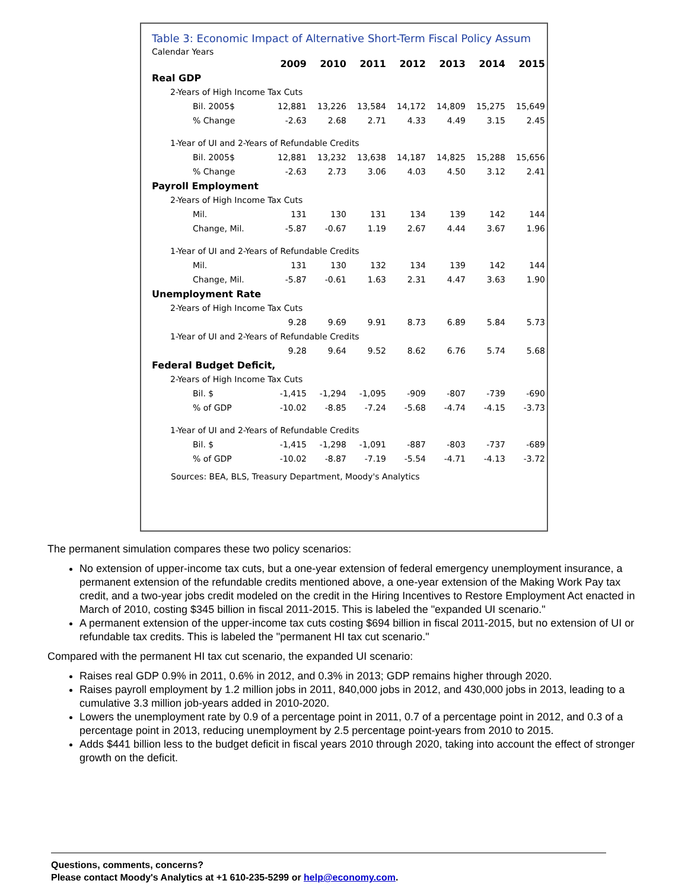Table 3: Economic Impact of Alternative Short-Term Fiscal Policy Assum
Calendar Years
| | 2009 | 2010 | 2011 | 2012 | 2013 | 2014 | 2015 |
| Real GDP | | | | | | | |
| 2-Years of High Income Tax Cuts | | | | | | | |
| Bil. 2005$ | 12,881 | 13,226 | 13,584 | 14,172 | 14,809 | 15,275 | 15,649 |
| % Change | -2.63 | 2.68 | 2.71 | 4.33 | 4.49 | 3.15 | 2.45 |
| 1-Year of UI and 2-Years of Refundable Credits | | | | | | | |
| Bil. 2005$ | 12,881 | 13,232 | 13,638 | 14,187 | 14,825 | 15,288 | 15,656 |
| % Change | -2.63 | 2.73 | 3.06 | 4.03 | 4.50 | 3.12 | 2.41 |
| Payroll Employment | | | | | | | |
| 2-Years of High Income Tax Cuts | | | | | | | |
| Mil. | 131 | 130 | 131 | 134 | 139 | 142 | 144 |
| Change, Mil. | -5.87 | -0.67 | 1.19 | 2.67 | 4.44 | 3.67 | 1.96 |
| 1-Year of UI and 2-Years of Refundable Credits | | | | | | | |
| Mil. | 131 | 130 | 132 | 134 | 139 | 142 | 144 |
| Change, Mil. | -5.87 | -0.61 | 1.63 | 2.31 | 4.47 | 3.63 | 1.90 |
| Unemployment Rate | | | | | | | |
| 2-Years of High Income Tax Cuts | | | | | | | |
| | 9.28 | 9.69 | 9.91 | 8.73 | 6.89 | 5.84 | 5.73 |
| 1-Year of UI and 2-Years of Refundable Credits | | | | | | | |
| | 9.28 | 9.64 | 9.52 | 8.62 | 6.76 | 5.74 | 5.68 |
| Federal Budget Deficit, | | | | | | | |
| 2-Years of High Income Tax Cuts | | | | | | | |
| Bil. $ | -1,415 | -1,294 | -1,095 | -909 | -807 | -739 | -690 |
| % of GDP | -10.02 | -8.85 | -7.24 | -5.68 | -4.74 | -4.15 | -3.73 |
| 1-Year of UI and 2-Years of Refundable Credits | | | | | | | |
| Bil. $ | -1,415 | -1,298 | -1,091 | -887 | -803 | -737 | -689 |
| % of GDP | -10.02 | -8.87 | -7.19 | -5.54 | -4.71 | -4.13 | -3.72 |
Sources: BEA, BLS, Treasury Department, Moody's Analytics
The permanent simulation compares these two policy scenarios:
No extension of upper-income tax cuts, but a one-year extension of federal emergency unemployment insurance, a permanent extension of the refundable credits mentioned above, a one-year extension of the Making Work Pay tax credit, and a two-year jobs credit modeled on the credit in the Hiring Incentives to Restore Employment Act enacted in March of 2010, costing $345 billion in fiscal 2011-2015. This is labeled the "expanded UI scenario."
A permanent extension of the upper-income tax cuts costing $694 billion in fiscal 2011-2015, but no extension of UI or refundable tax credits. This is labeled the "permanent HI tax cut scenario."
Compared with the permanent HI tax cut scenario, the expanded UI scenario:
Raises real GDP 0.9% in 2011, 0.6% in 2012, and 0.3% in 2013; GDP remains higher through 2020.
Raises payroll employment by 1.2 million jobs in 2011, 840,000 jobs in 2012, and 430,000 jobs in 2013, leading to a cumulative 3.3 million job-years added in 2010-2020.
Lowers the unemployment rate by 0.9 of a percentage point in 2011, 0.7 of a percentage point in 2012, and 0.3 of a percentage point in 2013, reducing unemployment by 2.5 percentage point-years from 2010 to 2015.
Adds $441 billion less to the budget deficit in fiscal years 2010 through 2020, taking into account the effect of stronger growth on the deficit.
Questions, comments, concerns?
Please contact Moody's Analytics at +1 610-235-5299 or help@economy.com.